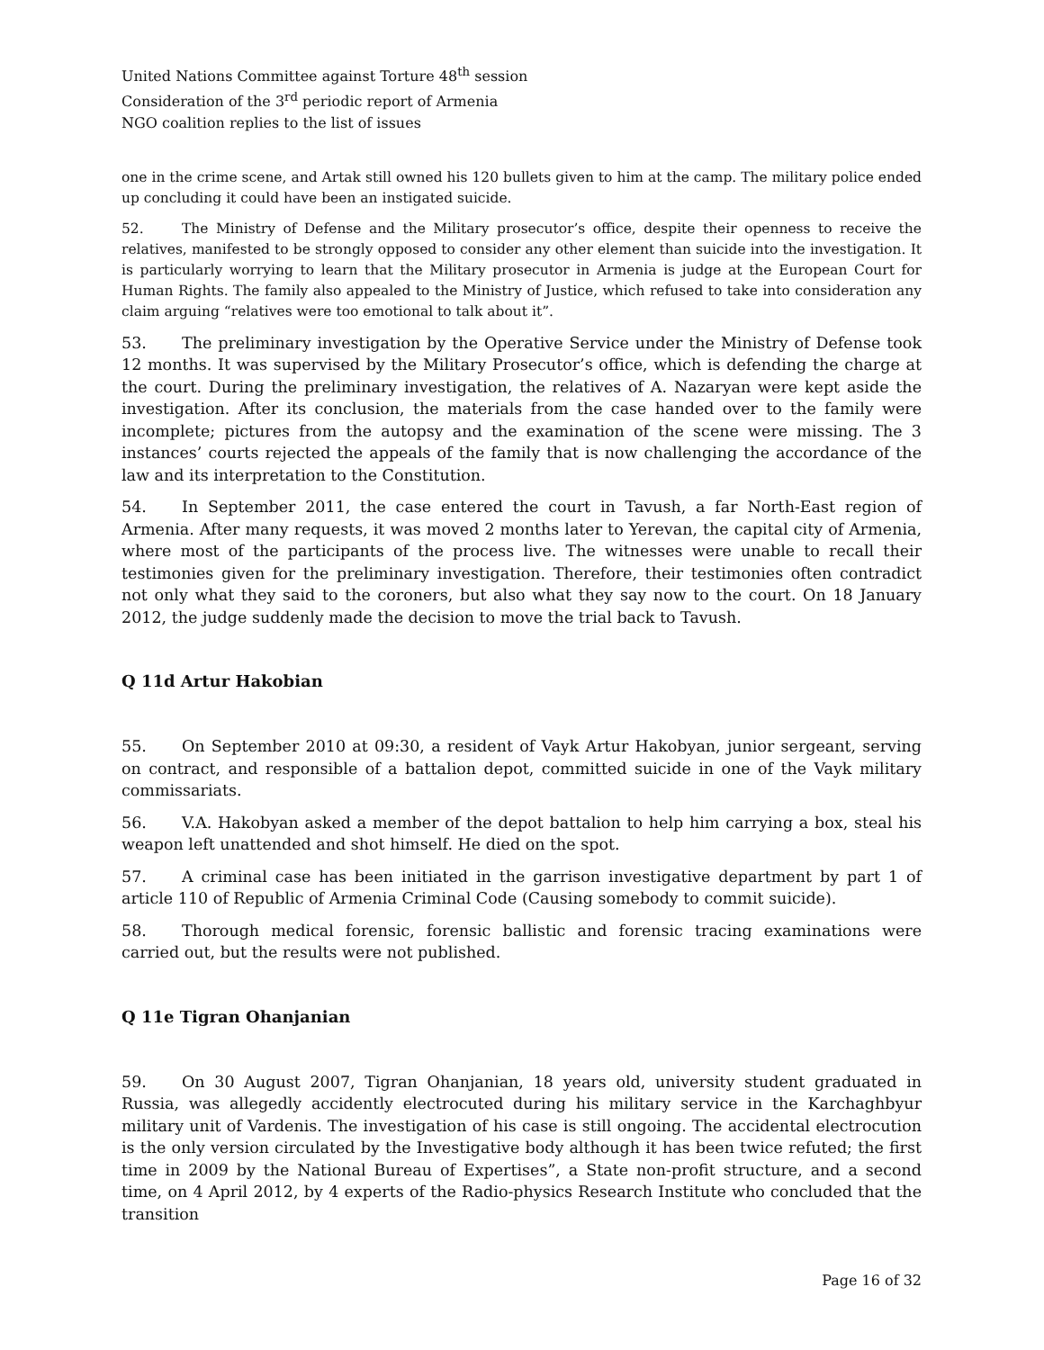United Nations Committee against Torture 48<sup>th</sup> session
Consideration of the 3<sup>rd</sup> periodic report of Armenia
NGO coalition replies to the list of issues
one in the crime scene, and Artak still owned his 120 bullets given to him at the camp. The military police ended up concluding it could have been an instigated suicide.
52. The Ministry of Defense and the Military prosecutor’s office, despite their openness to receive the relatives, manifested to be strongly opposed to consider any other element than suicide into the investigation. It is particularly worrying to learn that the Military prosecutor in Armenia is judge at the European Court for Human Rights. The family also appealed to the Ministry of Justice, which refused to take into consideration any claim arguing “relatives were too emotional to talk about it”.
53. The preliminary investigation by the Operative Service under the Ministry of Defense took 12 months. It was supervised by the Military Prosecutor’s office, which is defending the charge at the court. During the preliminary investigation, the relatives of A. Nazaryan were kept aside the investigation. After its conclusion, the materials from the case handed over to the family were incomplete; pictures from the autopsy and the examination of the scene were missing. The 3 instances’ courts rejected the appeals of the family that is now challenging the accordance of the law and its interpretation to the Constitution.
54. In September 2011, the case entered the court in Tavush, a far North-East region of Armenia. After many requests, it was moved 2 months later to Yerevan, the capital city of Armenia, where most of the participants of the process live. The witnesses were unable to recall their testimonies given for the preliminary investigation. Therefore, their testimonies often contradict not only what they said to the coroners, but also what they say now to the court. On 18 January 2012, the judge suddenly made the decision to move the trial back to Tavush.
Q 11d Artur Hakobian
55. On September 2010 at 09:30, a resident of Vayk Artur Hakobyan, junior sergeant, serving on contract, and responsible of a battalion depot, committed suicide in one of the Vayk military commissariats.
56. V.A. Hakobyan asked a member of the depot battalion to help him carrying a box, steal his weapon left unattended and shot himself. He died on the spot.
57. A criminal case has been initiated in the garrison investigative department by part 1 of article 110 of Republic of Armenia Criminal Code (Causing somebody to commit suicide).
58. Thorough medical forensic, forensic ballistic and forensic tracing examinations were carried out, but the results were not published.
Q 11e Tigran Ohanjanian
59. On 30 August 2007, Tigran Ohanjanian, 18 years old, university student graduated in Russia, was allegedly accidently electrocuted during his military service in the Karchaghbyur military unit of Vardenis. The investigation of his case is still ongoing. The accidental electrocution is the only version circulated by the Investigative body although it has been twice refuted; the first time in 2009 by the National Bureau of Expertises”, a State non-profit structure, and a second time, on 4 April 2012, by 4 experts of the Radio-physics Research Institute who concluded that the transition
Page 16 of 32